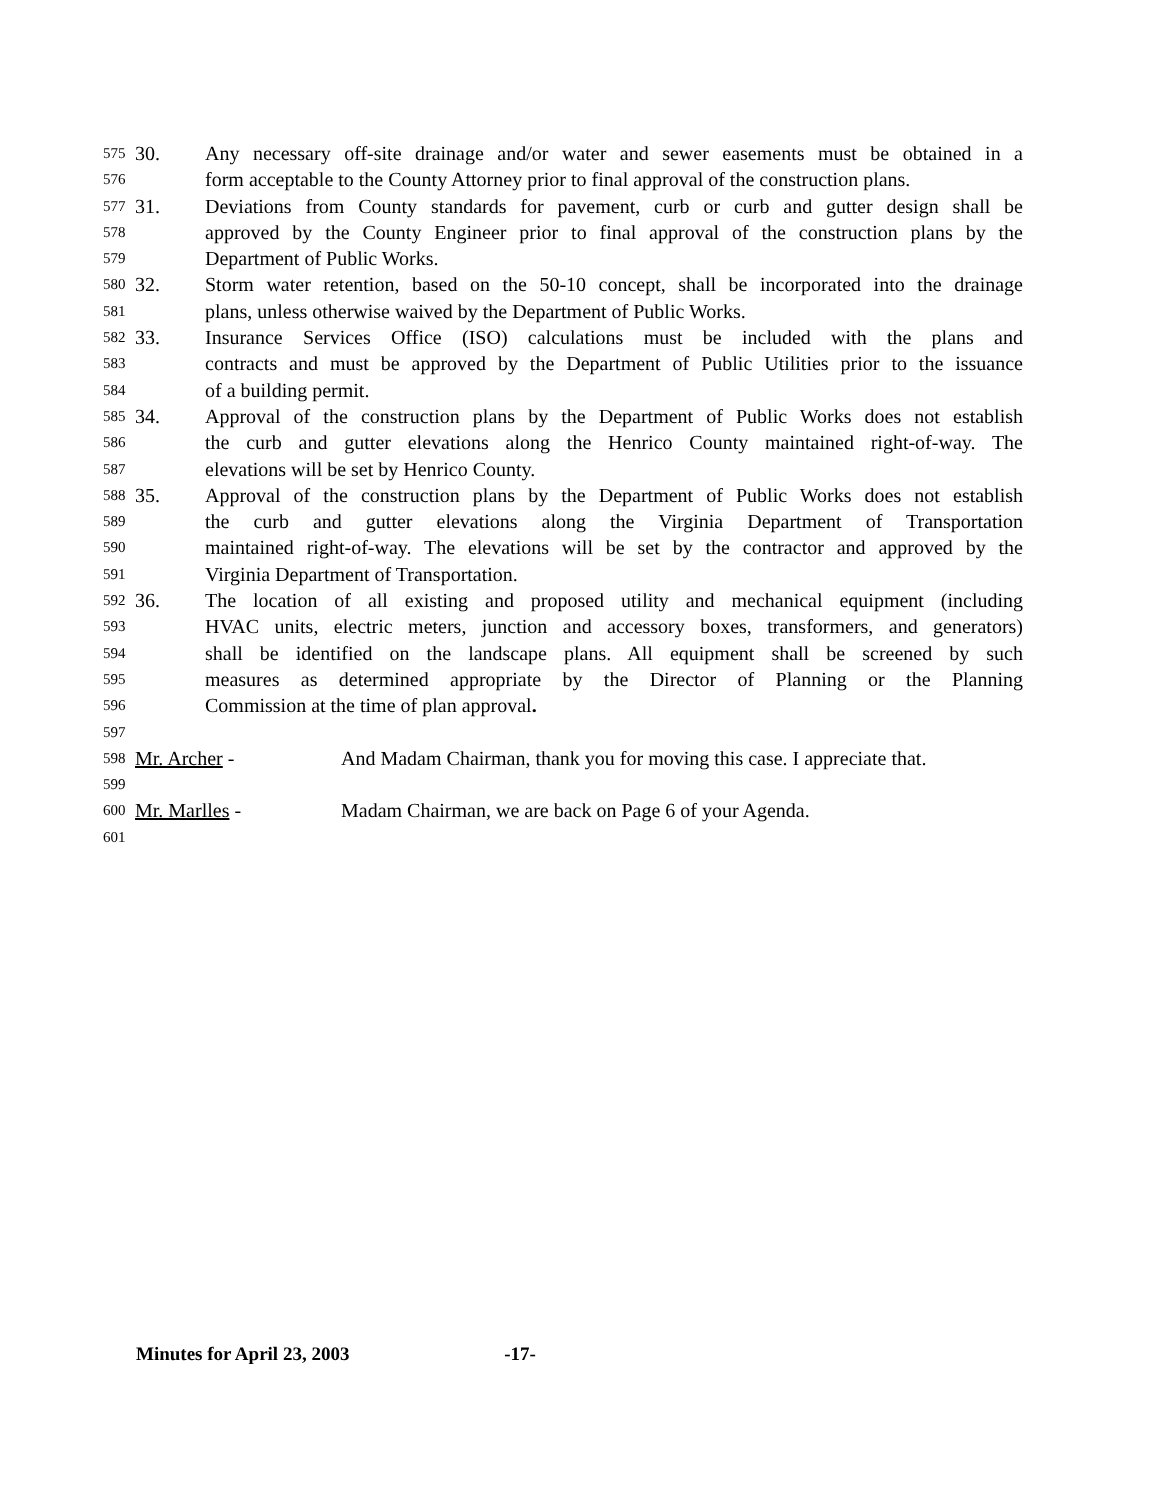575 30. Any necessary off-site drainage and/or water and sewer easements must be obtained in a
576 form acceptable to the County Attorney prior to final approval of the construction plans.
577 31. Deviations from County standards for pavement, curb or curb and gutter design shall be
578 approved by the County Engineer prior to final approval of the construction plans by the
579 Department of Public Works.
580 32. Storm water retention, based on the 50-10 concept, shall be incorporated into the drainage
581 plans, unless otherwise waived by the Department of Public Works.
582 33. Insurance Services Office (ISO) calculations must be included with the plans and
583 contracts and must be approved by the Department of Public Utilities prior to the issuance
584 of a building permit.
585 34. Approval of the construction plans by the Department of Public Works does not establish
586 the curb and gutter elevations along the Henrico County maintained right-of-way. The
587 elevations will be set by Henrico County.
588 35. Approval of the construction plans by the Department of Public Works does not establish
589 the curb and gutter elevations along the Virginia Department of Transportation
590 maintained right-of-way. The elevations will be set by the contractor and approved by the
591 Virginia Department of Transportation.
592 36. The location of all existing and proposed utility and mechanical equipment (including
593 HVAC units, electric meters, junction and accessory boxes, transformers, and generators)
594 shall be identified on the landscape plans. All equipment shall be screened by such
595 measures as determined appropriate by the Director of Planning or the Planning
596 Commission at the time of plan approval.
597
598 Mr. Archer - And Madam Chairman, thank you for moving this case. I appreciate that.
599
600 Mr. Marlles - Madam Chairman, we are back on Page 6 of your Agenda.
601
Minutes for April 23, 2003 -17-